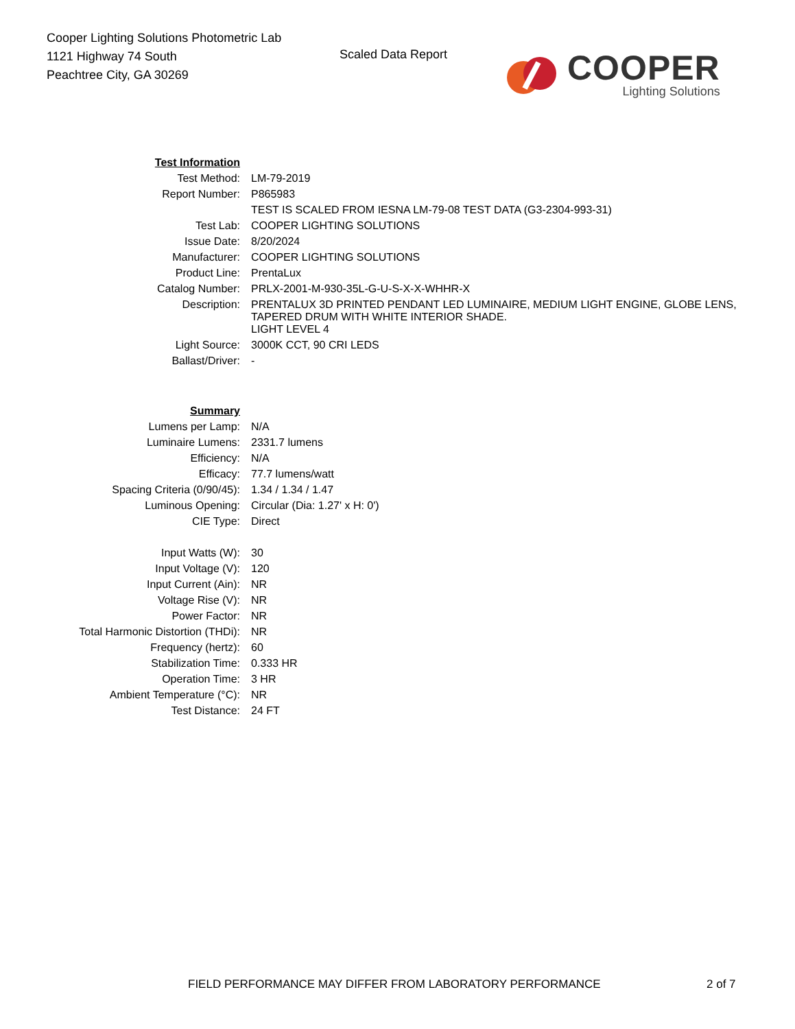Cooper Lighting Solutions Photometric Lab
1121 Highway 74 South
Peachtree City, GA 30269
Scaled Data Report
COOPER
Lighting Solutions
| Test Information | |
| Test Method: | LM-79-2019 |
| Report Number: | P865983 |
| | TEST IS SCALED FROM IESNA LM-79-08 TEST DATA (G3-2304-993-31) |
| Test Lab: | COOPER LIGHTING SOLUTIONS |
| Issue Date: | 8/20/2024 |
| Manufacturer: | COOPER LIGHTING SOLUTIONS |
| Product Line: | PrentaLux |
| Catalog Number: | PRLX-2001-M-930-35L-G-U-S-X-X-WHHR-X |
| Description: | PRENTALUX 3D PRINTED PENDANT LED LUMINAIRE, MEDIUM LIGHT ENGINE, GLOBE LENS, TAPERED DRUM WITH WHITE INTERIOR SHADE. |
| | LIGHT LEVEL 4 |
| Light Source: | 3000K CCT, 90 CRI LEDS |
| Ballast/Driver: | - |
| Summary | |
| Lumens per Lamp: | N/A |
| Luminaire Lumens: | 2331.7 lumens |
| Efficiency: | N/A |
| Efficacy: | 77.7 lumens/watt |
| Spacing Criteria (0/90/45): | 1.34 / 1.34 / 1.47 |
| Luminous Opening: | Circular (Dia: 1.27' x H: 0') |
| CIE Type: | Direct |
| Input Watts (W): | 30 |
| Input Voltage (V): | 120 |
| Input Current (Ain): | NR |
| Voltage Rise (V): | NR |
| Power Factor: | NR |
| Total Harmonic Distortion (THDi): | NR |
| Frequency (hertz): | 60 |
| Stabilization Time: | 0.333 HR |
| Operation Time: | 3 HR |
| Ambient Temperature (°C): | NR |
| Test Distance: | 24 FT |
FIELD PERFORMANCE MAY DIFFER FROM LABORATORY PERFORMANCE
2 of 7